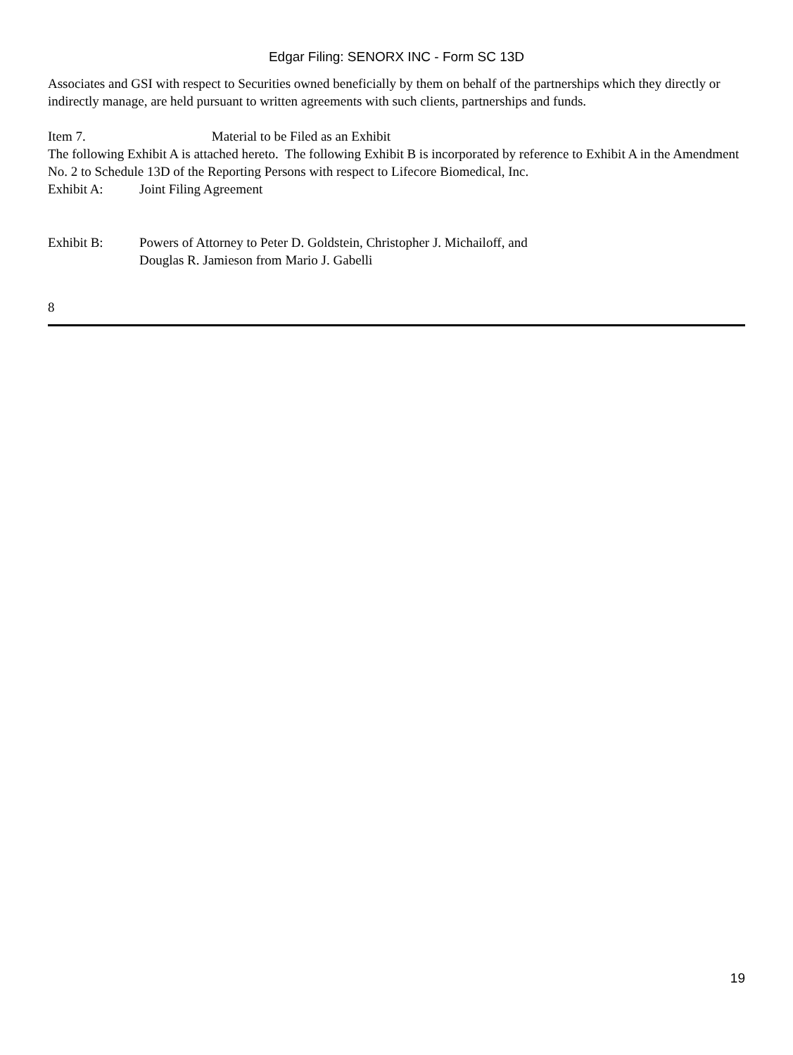Edgar Filing: SENORX INC - Form SC 13D
Associates and GSI with respect to Securities owned beneficially by them on behalf of the partnerships which they directly or indirectly manage, are held pursuant to written agreements with such clients, partnerships and funds.
Item 7. Material to be Filed as an Exhibit
The following Exhibit A is attached hereto. The following Exhibit B is incorporated by reference to Exhibit A in the Amendment No. 2 to Schedule 13D of the Reporting Persons with respect to Lifecore Biomedical, Inc.
Exhibit A: Joint Filing Agreement
Exhibit B: Powers of Attorney to Peter D. Goldstein, Christopher J. Michailoff, and
Douglas R. Jamieson from Mario J. Gabelli
8
19